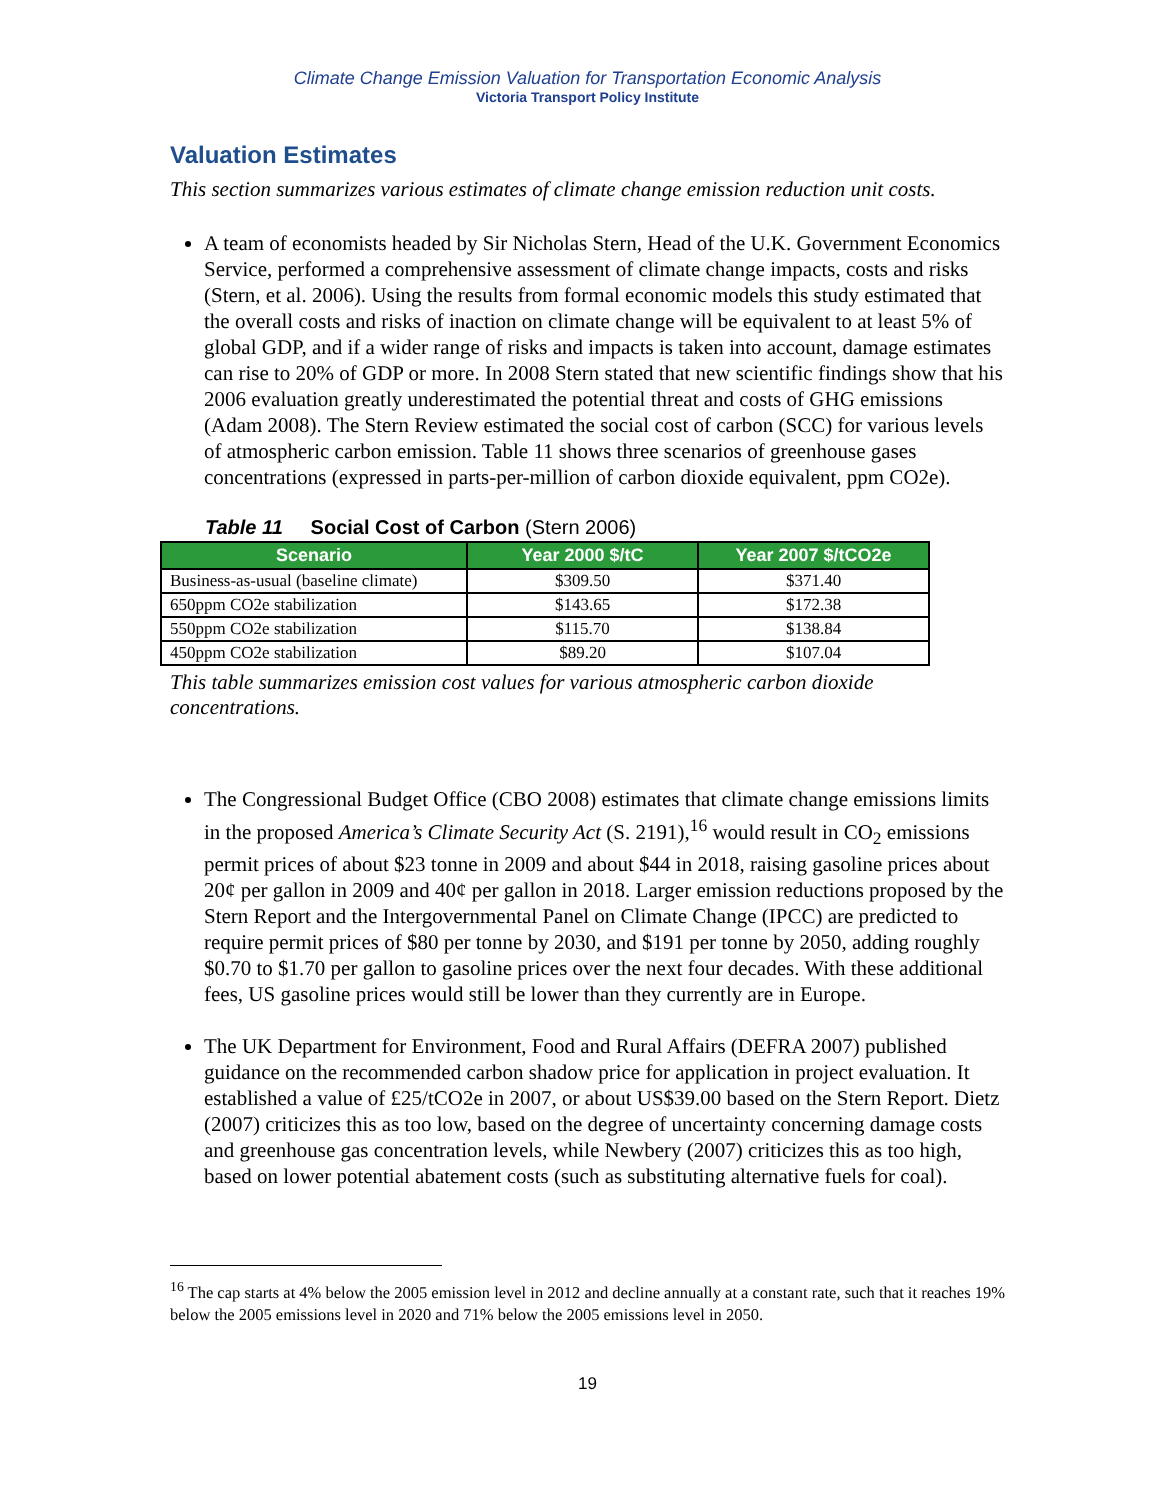Climate Change Emission Valuation for Transportation Economic Analysis
Victoria Transport Policy Institute
Valuation Estimates
This section summarizes various estimates of climate change emission reduction unit costs.
A team of economists headed by Sir Nicholas Stern, Head of the U.K. Government Economics Service, performed a comprehensive assessment of climate change impacts, costs and risks (Stern, et al. 2006). Using the results from formal economic models this study estimated that the overall costs and risks of inaction on climate change will be equivalent to at least 5% of global GDP, and if a wider range of risks and impacts is taken into account, damage estimates can rise to 20% of GDP or more. In 2008 Stern stated that new scientific findings show that his 2006 evaluation greatly underestimated the potential threat and costs of GHG emissions (Adam 2008). The Stern Review estimated the social cost of carbon (SCC) for various levels of atmospheric carbon emission. Table 11 shows three scenarios of greenhouse gases concentrations (expressed in parts-per-million of carbon dioxide equivalent, ppm CO2e).
Table 11 Social Cost of Carbon (Stern 2006)
| Scenario | Year 2000 $/tC | Year 2007 $/tCO2e |
| --- | --- | --- |
| Business-as-usual (baseline climate) | $309.50 | $371.40 |
| 650ppm CO2e stabilization | $143.65 | $172.38 |
| 550ppm CO2e stabilization | $115.70 | $138.84 |
| 450ppm CO2e stabilization | $89.20 | $107.04 |
This table summarizes emission cost values for various atmospheric carbon dioxide concentrations.
The Congressional Budget Office (CBO 2008) estimates that climate change emissions limits in the proposed America’s Climate Security Act (S. 2191),<sup>16</sup> would result in CO<sub>2</sub> emissions permit prices of about $23 tonne in 2009 and about $44 in 2018, raising gasoline prices about 20¢ per gallon in 2009 and 40¢ per gallon in 2018. Larger emission reductions proposed by the Stern Report and the Intergovernmental Panel on Climate Change (IPCC) are predicted to require permit prices of $80 per tonne by 2030, and $191 per tonne by 2050, adding roughly $0.70 to $1.70 per gallon to gasoline prices over the next four decades. With these additional fees, US gasoline prices would still be lower than they currently are in Europe.
The UK Department for Environment, Food and Rural Affairs (DEFRA 2007) published guidance on the recommended carbon shadow price for application in project evaluation. It established a value of £25/tCO2e in 2007, or about US$39.00 based on the Stern Report. Dietz (2007) criticizes this as too low, based on the degree of uncertainty concerning damage costs and greenhouse gas concentration levels, while Newbery (2007) criticizes this as too high, based on lower potential abatement costs (such as substituting alternative fuels for coal).
<sup>16</sup> The cap starts at 4% below the 2005 emission level in 2012 and decline annually at a constant rate, such that it reaches 19% below the 2005 emissions level in 2020 and 71% below the 2005 emissions level in 2050.
19